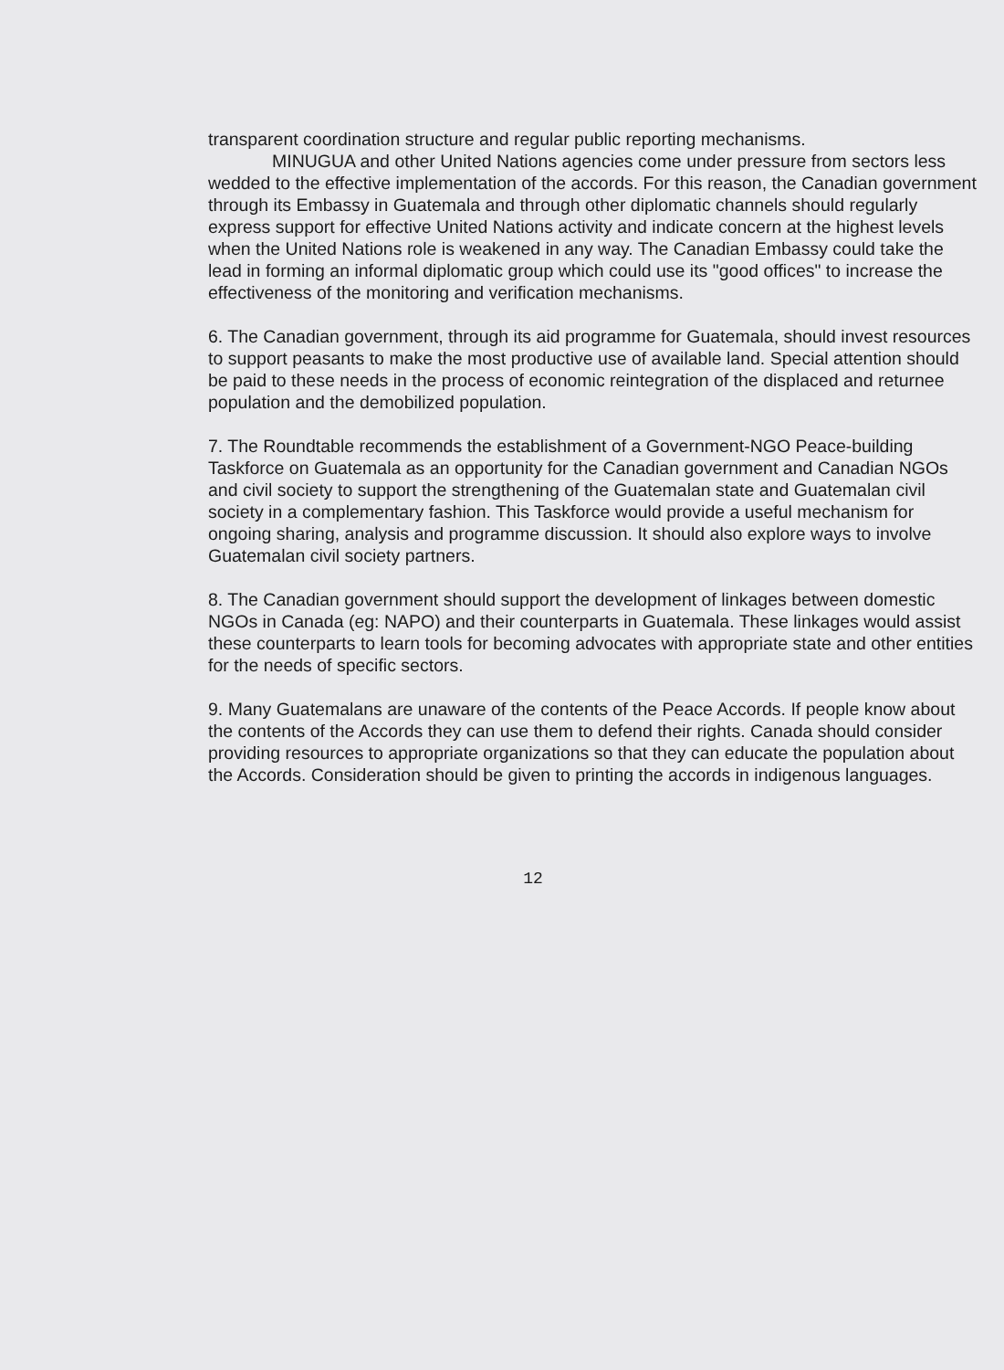transparent coordination structure and regular public reporting mechanisms.
MINUGUA and other United Nations agencies come under pressure from sectors less wedded to the effective implementation of the accords. For this reason, the Canadian government through its Embassy in Guatemala and through other diplomatic channels should regularly express support for effective United Nations activity and indicate concern at the highest levels when the United Nations role is weakened in any way. The Canadian Embassy could take the lead in forming an informal diplomatic group which could use its "good offices" to increase the effectiveness of the monitoring and verification mechanisms.
6. The Canadian government, through its aid programme for Guatemala, should invest resources to support peasants to make the most productive use of available land. Special attention should be paid to these needs in the process of economic reintegration of the displaced and returnee population and the demobilized population.
7. The Roundtable recommends the establishment of a Government-NGO Peace-building Taskforce on Guatemala as an opportunity for the Canadian government and Canadian NGOs and civil society to support the strengthening of the Guatemalan state and Guatemalan civil society in a complementary fashion. This Taskforce would provide a useful mechanism for ongoing sharing, analysis and programme discussion. It should also explore ways to involve Guatemalan civil society partners.
8. The Canadian government should support the development of linkages between domestic NGOs in Canada (eg: NAPO) and their counterparts in Guatemala. These linkages would assist these counterparts to learn tools for becoming advocates with appropriate state and other entities for the needs of specific sectors.
9. Many Guatemalans are unaware of the contents of the Peace Accords. If people know about the contents of the Accords they can use them to defend their rights. Canada should consider providing resources to appropriate organizations so that they can educate the population about the Accords. Consideration should be given to printing the accords in indigenous languages.
12